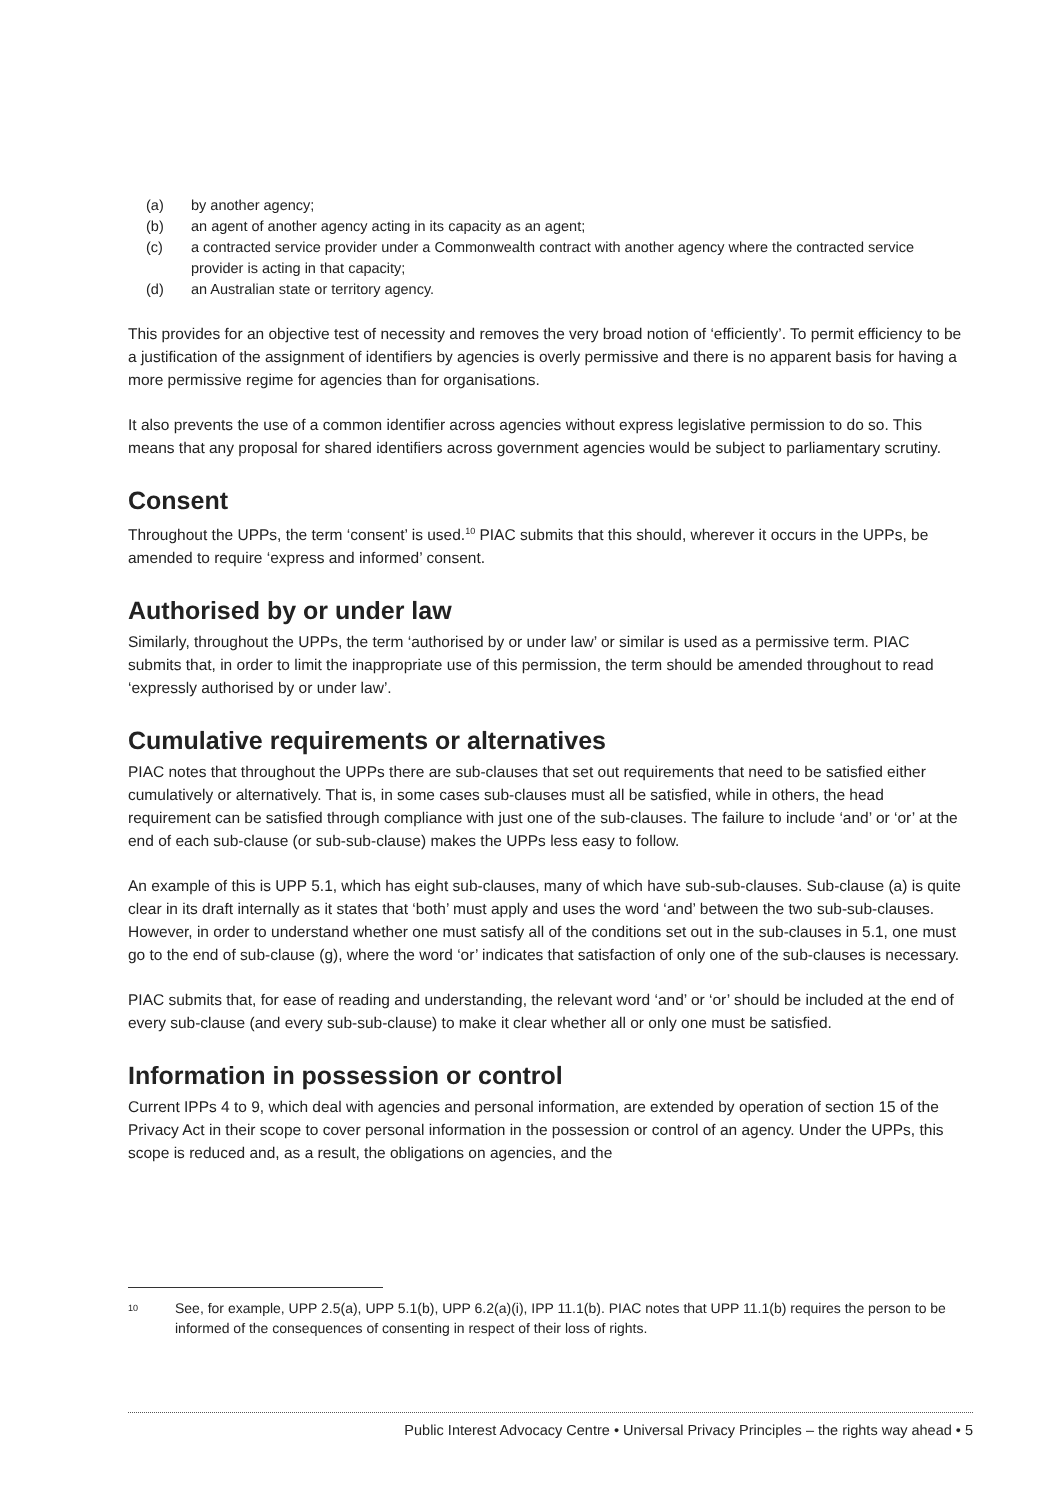(a) by another agency;
(b) an agent of another agency acting in its capacity as an agent;
(c) a contracted service provider under a Commonwealth contract with another agency where the contracted service provider is acting in that capacity;
(d) an Australian state or territory agency.
This provides for an objective test of necessity and removes the very broad notion of ‘efficiently’. To permit efficiency to be a justification of the assignment of identifiers by agencies is overly permissive and there is no apparent basis for having a more permissive regime for agencies than for organisations.
It also prevents the use of a common identifier across agencies without express legislative permission to do so. This means that any proposal for shared identifiers across government agencies would be subject to parliamentary scrutiny.
Consent
Throughout the UPPs, the term ‘consent’ is used.<sup>10</sup> PIAC submits that this should, wherever it occurs in the UPPs, be amended to require ‘express and informed’ consent.
Authorised by or under law
Similarly, throughout the UPPs, the term ‘authorised by or under law’ or similar is used as a permissive term. PIAC submits that, in order to limit the inappropriate use of this permission, the term should be amended throughout to read ‘expressly authorised by or under law’.
Cumulative requirements or alternatives
PIAC notes that throughout the UPPs there are sub-clauses that set out requirements that need to be satisfied either cumulatively or alternatively. That is, in some cases sub-clauses must all be satisfied, while in others, the head requirement can be satisfied through compliance with just one of the sub-clauses. The failure to include ‘and’ or ‘or’ at the end of each sub-clause (or sub-sub-clause) makes the UPPs less easy to follow.
An example of this is UPP 5.1, which has eight sub-clauses, many of which have sub-sub-clauses. Sub-clause (a) is quite clear in its draft internally as it states that ‘both’ must apply and uses the word ‘and’ between the two sub-sub-clauses. However, in order to understand whether one must satisfy all of the conditions set out in the sub-clauses in 5.1, one must go to the end of sub-clause (g), where the word ‘or’ indicates that satisfaction of only one of the sub-clauses is necessary.
PIAC submits that, for ease of reading and understanding, the relevant word ‘and’ or ‘or’ should be included at the end of every sub-clause (and every sub-sub-clause) to make it clear whether all or only one must be satisfied.
Information in possession or control
Current IPPs 4 to 9, which deal with agencies and personal information, are extended by operation of section 15 of the Privacy Act in their scope to cover personal information in the possession or control of an agency. Under the UPPs, this scope is reduced and, as a result, the obligations on agencies, and the
<sup>10</sup> See, for example, UPP 2.5(a), UPP 5.1(b), UPP 6.2(a)(i), IPP 11.1(b). PIAC notes that UPP 11.1(b) requires the person to be informed of the consequences of consenting in respect of their loss of rights.
Public Interest Advocacy Centre • Universal Privacy Principles – the rights way ahead • 5